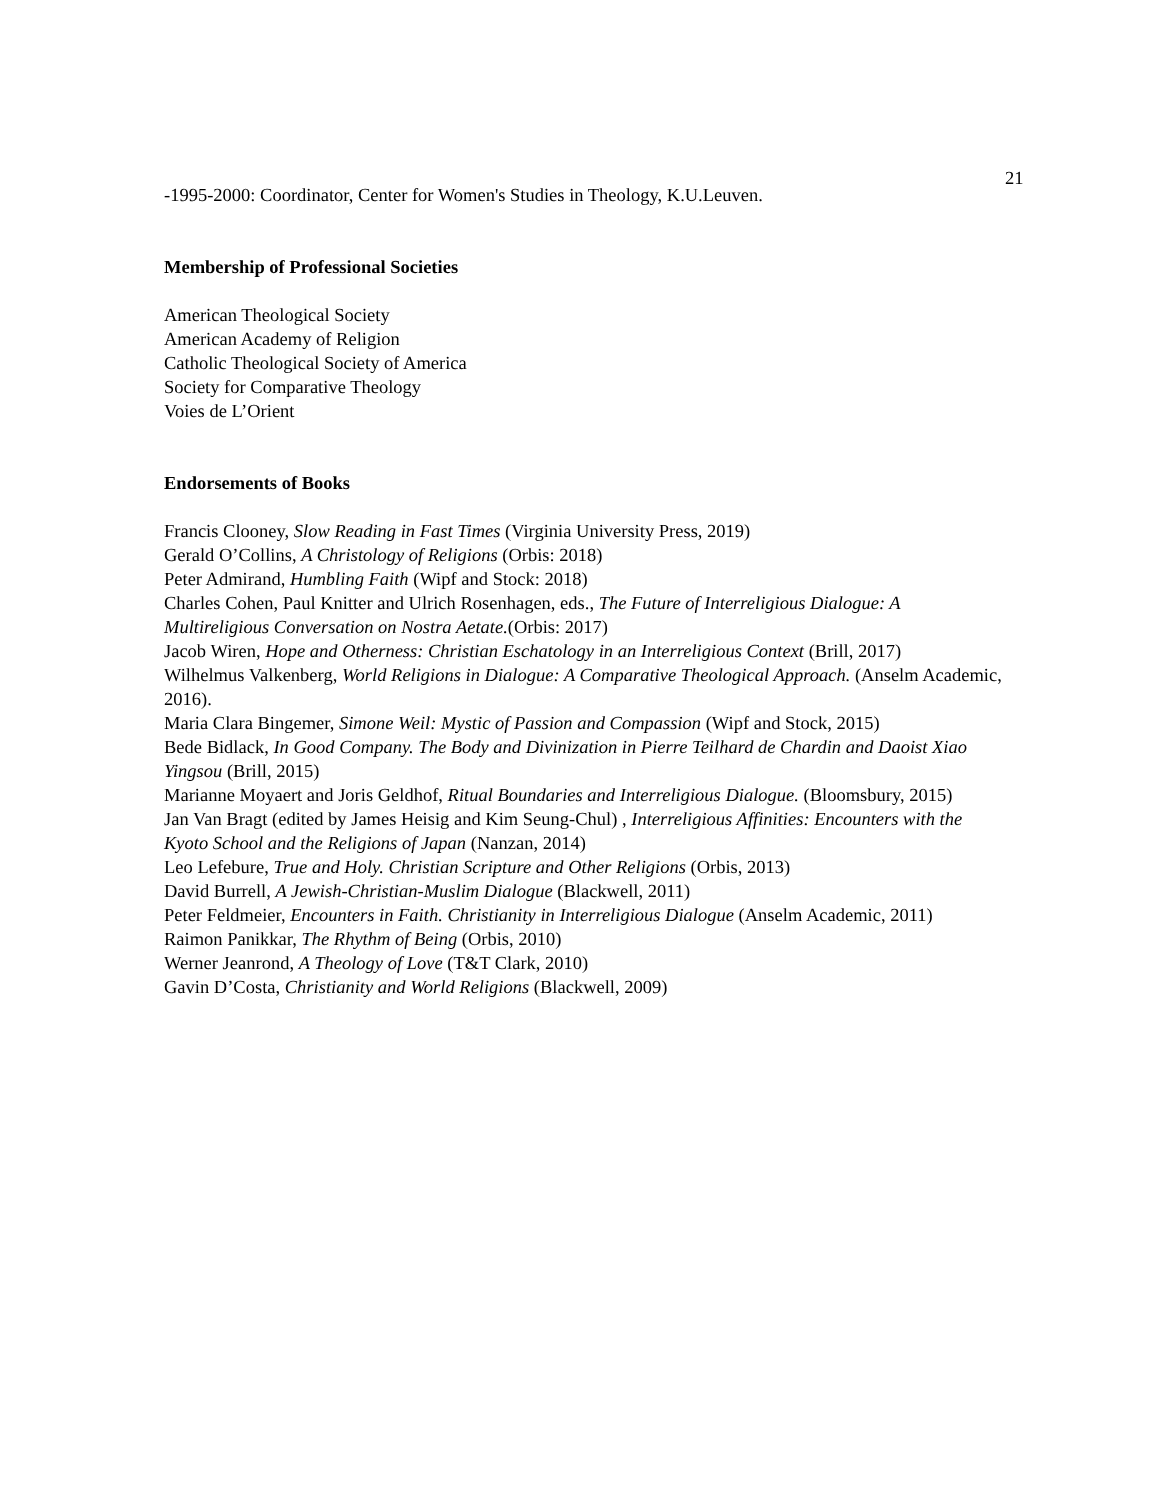21
-1995-2000: Coordinator, Center for Women's Studies in Theology, K.U.Leuven.
Membership of Professional Societies
American Theological Society
American Academy of Religion
Catholic Theological Society of America
Society for Comparative Theology
Voies de L’Orient
Endorsements of Books
Francis Clooney, Slow Reading in Fast Times (Virginia University Press, 2019)
Gerald O’Collins, A Christology of Religions (Orbis: 2018)
Peter Admirand, Humbling Faith (Wipf and Stock: 2018)
Charles Cohen, Paul Knitter and Ulrich Rosenhagen, eds., The Future of Interreligious Dialogue: A Multireligious Conversation on Nostra Aetate.(Orbis: 2017)
Jacob Wiren, Hope and Otherness: Christian Eschatology in an Interreligious Context (Brill, 2017)
Wilhelmus Valkenberg, World Religions in Dialogue: A Comparative Theological Approach. (Anselm Academic, 2016).
Maria Clara Bingemer, Simone Weil: Mystic of Passion and Compassion (Wipf and Stock, 2015)
Bede Bidlack, In Good Company. The Body and Divinization in Pierre Teilhard de Chardin and Daoist Xiao Yingsou (Brill, 2015)
Marianne Moyaert and Joris Geldhof, Ritual Boundaries and Interreligious Dialogue. (Bloomsbury, 2015)
Jan Van Bragt (edited by James Heisig and Kim Seung-Chul) , Interreligious Affinities: Encounters with the Kyoto School and the Religions of Japan (Nanzan, 2014)
Leo Lefebure, True and Holy. Christian Scripture and Other Religions (Orbis, 2013)
David Burrell, A Jewish-Christian-Muslim Dialogue (Blackwell, 2011)
Peter Feldmeier, Encounters in Faith. Christianity in Interreligious Dialogue (Anselm Academic, 2011)
Raimon Panikkar, The Rhythm of Being (Orbis, 2010)
Werner Jeanrond, A Theology of Love (T&T Clark, 2010)
Gavin D’Costa, Christianity and World Religions (Blackwell, 2009)